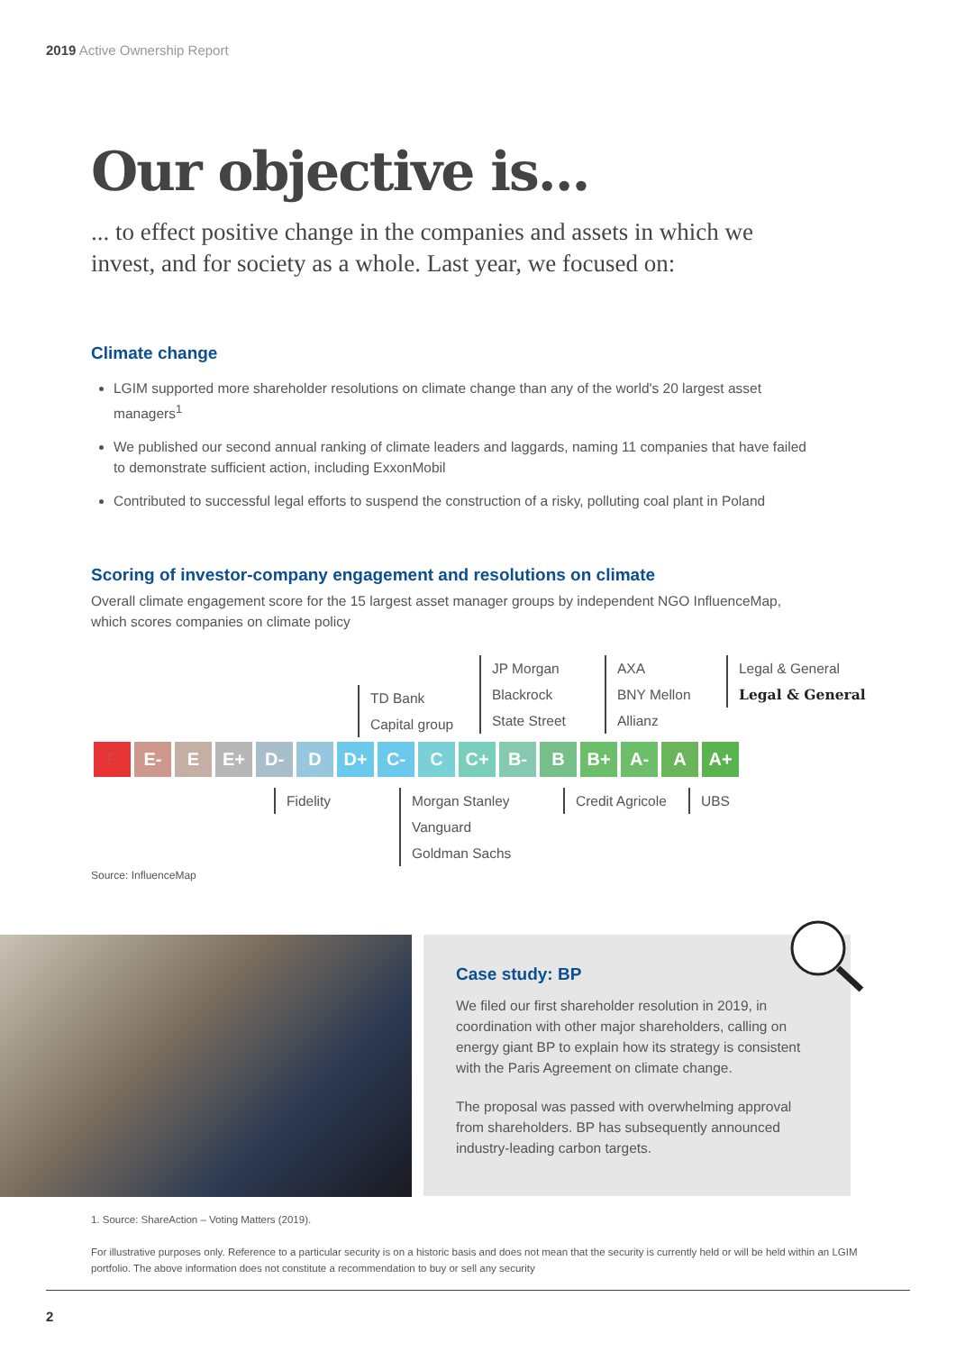2019 Active Ownership Report
Our objective is...
... to effect positive change in the companies and assets in which we invest, and for society as a whole. Last year, we focused on:
Climate change
LGIM supported more shareholder resolutions on climate change than any of the world's 20 largest asset managers<sup>1</sup>
We published our second annual ranking of climate leaders and laggards, naming 11 companies that have failed to demonstrate sufficient action, including ExxonMobil
Contributed to successful legal efforts to suspend the construction of a risky, polluting coal plant in Poland
Scoring of investor-company engagement and resolutions on climate
Overall climate engagement score for the 15 largest asset manager groups by independent NGO InfluenceMap, which scores companies on climate policy
TD Bank
Capital group
JP Morgan
Blackrock
State Street
AXA
BNY Mellon
Allianz
Legal & General
Legal & General
F E- E E+ D- D D+ C- C C+ B- B B+ A- A A+
Fidelity
Morgan Stanley
Vanguard
Goldman Sachs
Credit Agricole UBS
Source: InfluenceMap
Case study: BP
We filed our first shareholder resolution in 2019, in coordination with other major shareholders, calling on energy giant BP to explain how its strategy is consistent with the Paris Agreement on climate change.
The proposal was passed with overwhelming approval from shareholders. BP has subsequently announced industry-leading carbon targets.
1. Source: ShareAction – Voting Matters (2019).
For illustrative purposes only. Reference to a particular security is on a historic basis and does not mean that the security is currently held or will be held within an LGIM portfolio. The above information does not constitute a recommendation to buy or sell any security
2